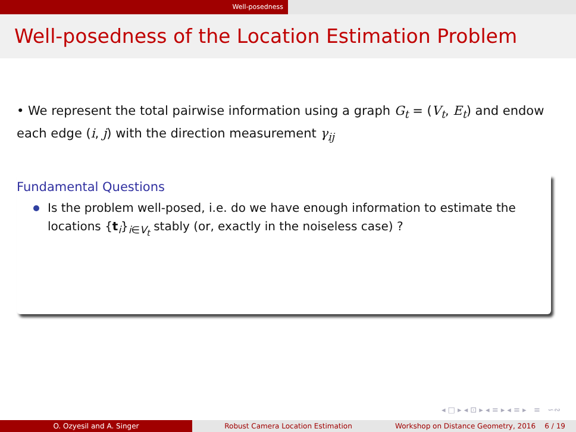Well-posedness
Well-posedness of the Location Estimation Problem
• We represent the total pairwise information using a graph G<sub>t</sub> = (V<sub>t</sub>, E<sub>t</sub>) and endow each edge (i, j) with the direction measurement γ<sub>ij</sub>
Fundamental Questions
Is the problem well-posed, i.e. do we have enough information to estimate the locations {t<sub>i</sub>}<sub>i∈V<sub>t</sub></sub> stably (or, exactly in the noiseless case) ?
◂ □ ▸ ◂ ⊡ ▸ ◂ ≡ ▸ ◂ ≡ ▸ ≡ ∽∾
O. Ozyesil and A. Singer Robust Camera Location Estimation Workshop on Distance Geometry, 2016 6 / 19